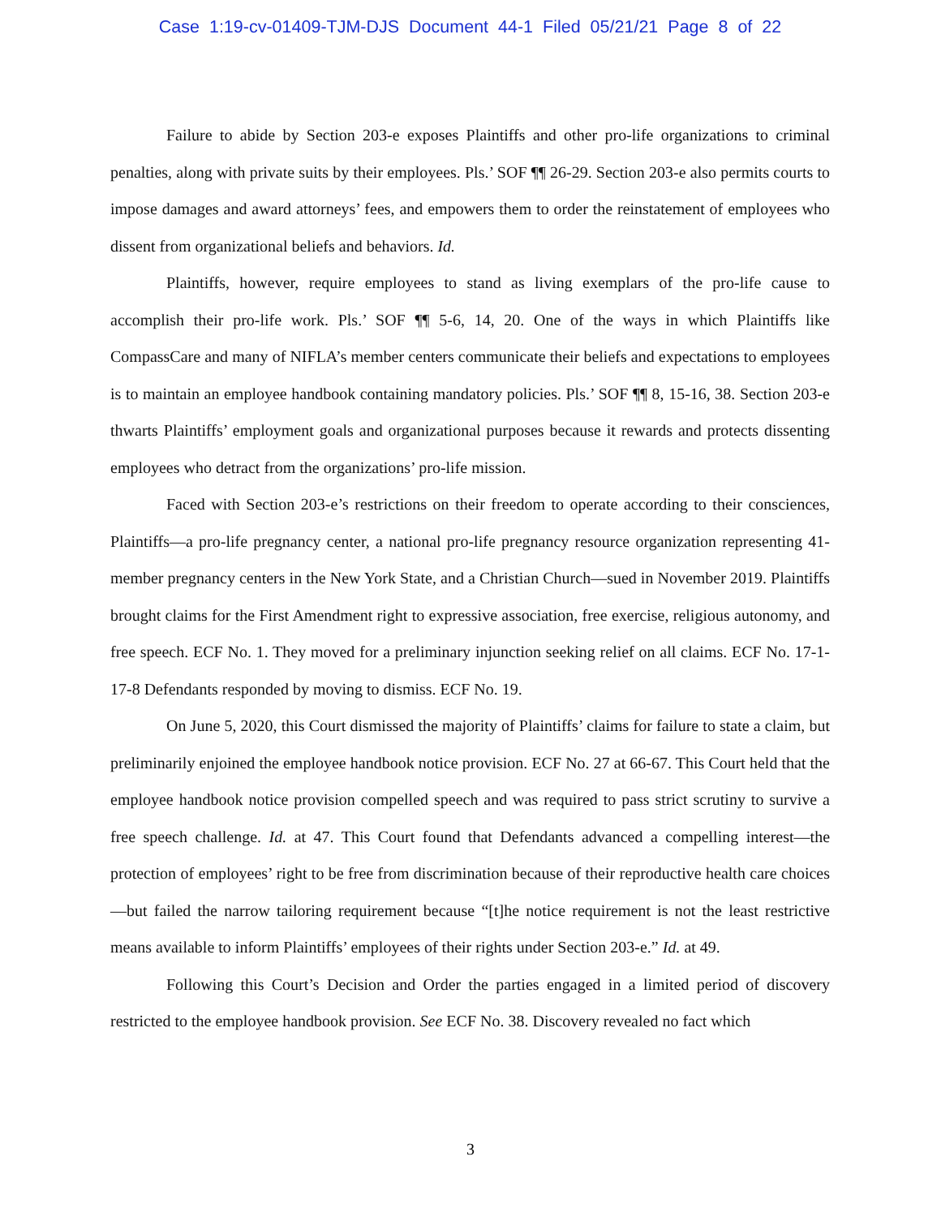Case 1:19-cv-01409-TJM-DJS Document 44-1 Filed 05/21/21 Page 8 of 22
Failure to abide by Section 203-e exposes Plaintiffs and other pro-life organizations to criminal penalties, along with private suits by their employees. Pls.’ SOF ¶¶ 26-29. Section 203-e also permits courts to impose damages and award attorneys’ fees, and empowers them to order the reinstatement of employees who dissent from organizational beliefs and behaviors. Id.
Plaintiffs, however, require employees to stand as living exemplars of the pro-life cause to accomplish their pro-life work. Pls.’ SOF ¶¶ 5-6, 14, 20. One of the ways in which Plaintiffs like CompassCare and many of NIFLA’s member centers communicate their beliefs and expectations to employees is to maintain an employee handbook containing mandatory policies. Pls.’ SOF ¶¶ 8, 15-16, 38. Section 203-e thwarts Plaintiffs’ employment goals and organizational purposes because it rewards and protects dissenting employees who detract from the organizations’ pro-life mission.
Faced with Section 203-e’s restrictions on their freedom to operate according to their consciences, Plaintiffs—a pro-life pregnancy center, a national pro-life pregnancy resource organization representing 41-member pregnancy centers in the New York State, and a Christian Church—sued in November 2019. Plaintiffs brought claims for the First Amendment right to expressive association, free exercise, religious autonomy, and free speech. ECF No. 1. They moved for a preliminary injunction seeking relief on all claims. ECF No. 17-1-17-8 Defendants responded by moving to dismiss. ECF No. 19.
On June 5, 2020, this Court dismissed the majority of Plaintiffs’ claims for failure to state a claim, but preliminarily enjoined the employee handbook notice provision. ECF No. 27 at 66-67. This Court held that the employee handbook notice provision compelled speech and was required to pass strict scrutiny to survive a free speech challenge. Id. at 47. This Court found that Defendants advanced a compelling interest—the protection of employees’ right to be free from discrimination because of their reproductive health care choices—but failed the narrow tailoring requirement because “[t]he notice requirement is not the least restrictive means available to inform Plaintiffs’ employees of their rights under Section 203-e.” Id. at 49.
Following this Court’s Decision and Order the parties engaged in a limited period of discovery restricted to the employee handbook provision. See ECF No. 38. Discovery revealed no fact which
3